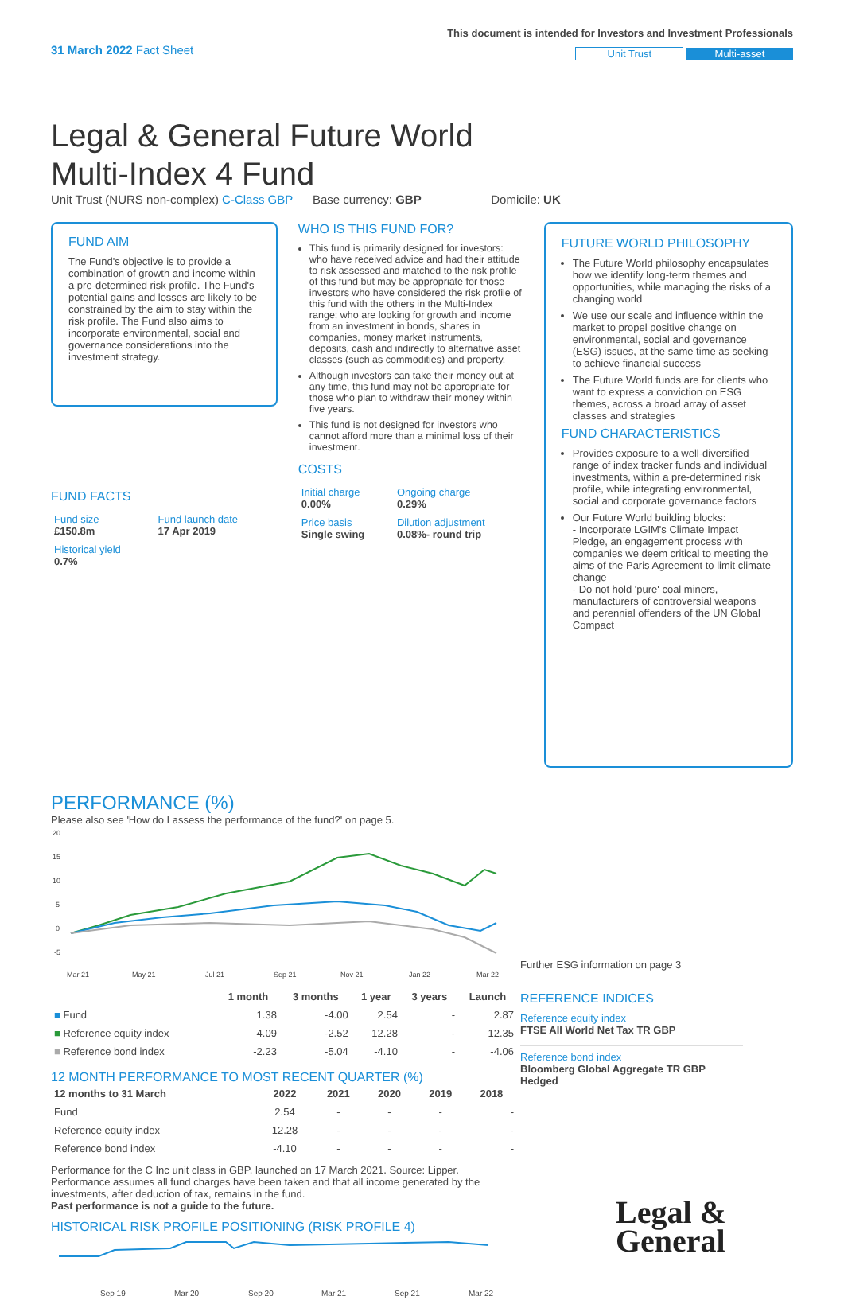31 March 2022 Fact Sheet
This document is intended for Investors and Investment Professionals
Unit Trust Multi-asset
Legal & General Future World
Multi-Index 4 Fund
Unit Trust (NURS non-complex) C-Class GBP Base currency: GBP Domicile: UK
FUND AIM
The Fund's objective is to provide a combination of growth and income within a pre-determined risk profile. The Fund's potential gains and losses are likely to be constrained by the aim to stay within the risk profile. The Fund also aims to incorporate environmental, social and governance considerations into the investment strategy.
FUND FACTS
| Fund size £150.8m | Fund launch date 17 Apr 2019 |
| Historical yield 0.7% | |
WHO IS THIS FUND FOR?
This fund is primarily designed for investors: who have received advice and had their attitude to risk assessed and matched to the risk profile of this fund but may be appropriate for those investors who have considered the risk profile of this fund with the others in the Multi-Index range; who are looking for growth and income from an investment in bonds, shares in companies, money market instruments, deposits, cash and indirectly to alternative asset classes (such as commodities) and property.
Although investors can take their money out at any time, this fund may not be appropriate for those who plan to withdraw their money within five years.
This fund is not designed for investors who cannot afford more than a minimal loss of their investment.
COSTS
| Initial charge 0.00% | Ongoing charge 0.29% |
| Price basis Single swing | Dilution adjustment 0.08%- round trip |
FUTURE WORLD PHILOSOPHY
The Future World philosophy encapsulates how we identify long-term themes and opportunities, while managing the risks of a changing world
We use our scale and influence within the market to propel positive change on environmental, social and governance (ESG) issues, at the same time as seeking to achieve financial success
The Future World funds are for clients who want to express a conviction on ESG themes, across a broad array of asset classes and strategies
FUND CHARACTERISTICS
Provides exposure to a well-diversified range of index tracker funds and individual investments, within a pre-determined risk profile, while integrating environmental, social and corporate governance factors
Our Future World building blocks:
- Incorporate LGIM's Climate Impact Pledge, an engagement process with companies we deem critical to meeting the aims of the Paris Agreement to limit climate change
- Do not hold 'pure' coal miners, manufacturers of controversial weapons and perennial offenders of the UN Global Compact
PERFORMANCE (%)
Please also see 'How do I assess the performance of the fund?' on page 5.
20
15
10
5
0
-5
Mar 21
May 21
Jul 21
Sep 21
Nov 21
Jan 22
Mar 22
| | 1 month | 3 months | 1 year | 3 years | Launch |
| --- | --- | --- | --- | --- | --- |
| ■ Fund | 1.38 | -4.00 | 2.54 | - | 2.87 |
| ■ Reference equity index | 4.09 | -2.52 | 12.28 | - | 12.35 |
| ■ Reference bond index | -2.23 | -5.04 | -4.10 | - | -4.06 |
12 MONTH PERFORMANCE TO MOST RECENT QUARTER (%)
| 12 months to 31 March | 2022 | 2021 | 2020 | 2019 | 2018 |
| --- | --- | --- | --- | --- | --- |
| Fund | 2.54 | - | - | - | - |
| Reference equity index | 12.28 | - | - | - | - |
| Reference bond index | -4.10 | - | - | - | - |
Performance for the C Inc unit class in GBP, launched on 17 March 2021. Source: Lipper. Performance assumes all fund charges have been taken and that all income generated by the investments, after deduction of tax, remains in the fund.
Past performance is not a guide to the future.
HISTORICAL RISK PROFILE POSITIONING (RISK PROFILE 4)
Sep 19
Mar 20
Sep 20
Mar 21
Sep 21
Mar 22
Further ESG information on page 3
REFERENCE INDICES
Reference equity index
FTSE All World Net Tax TR GBP
Reference bond index
Bloomberg Global Aggregate TR GBP Hedged
Legal &
General